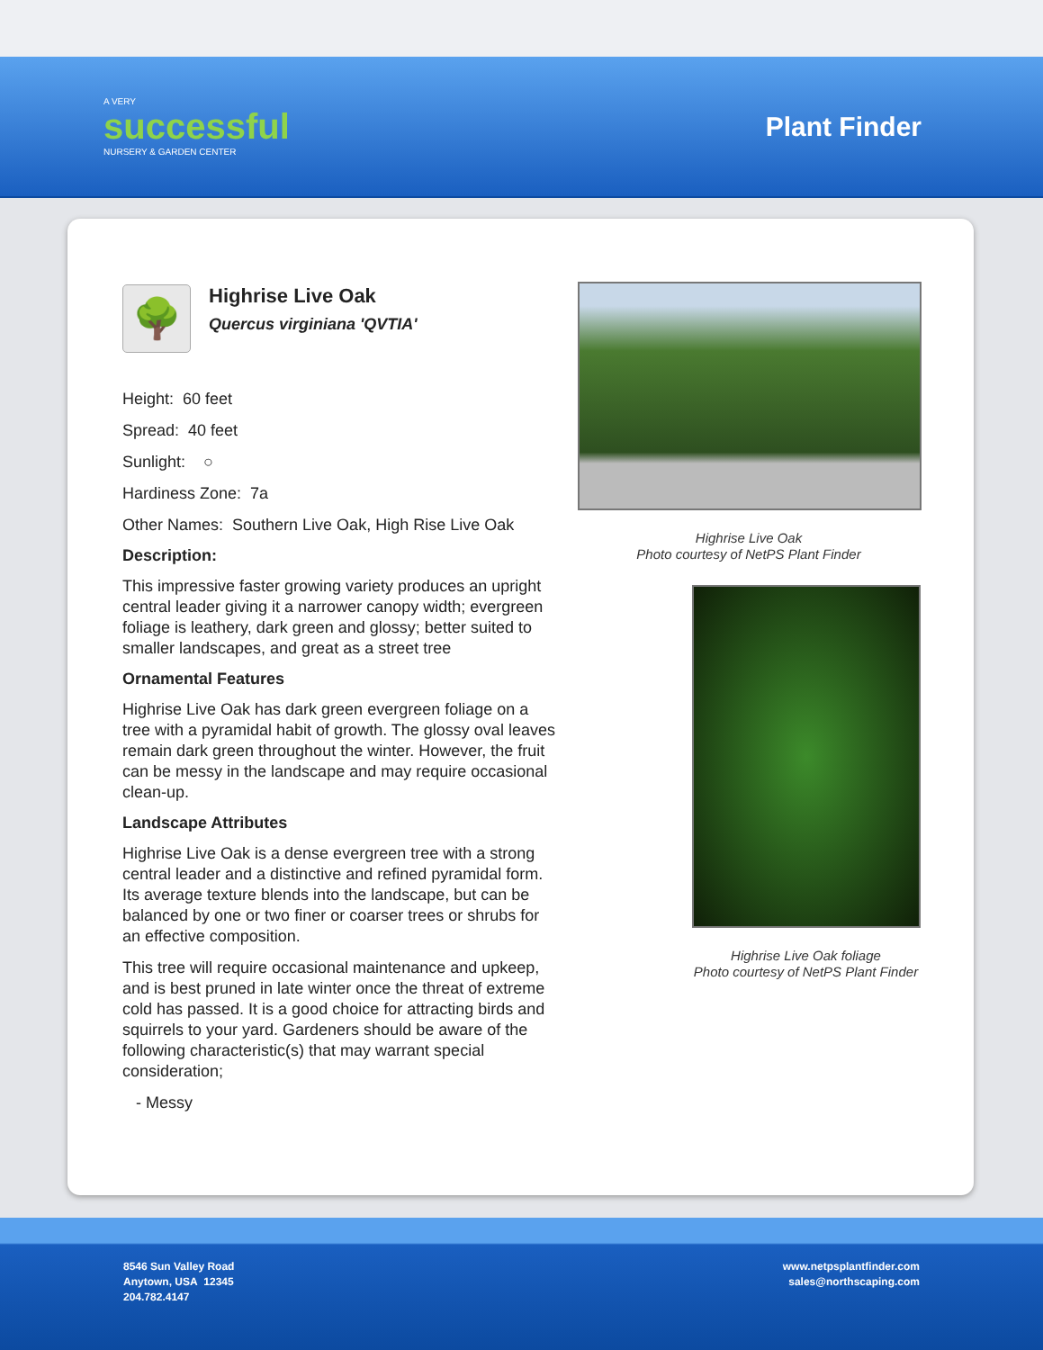A VERY
successful
NURSERY & GARDEN CENTER
Plant Finder
🌳
Highrise Live Oak
Quercus virginiana 'QVTIA'
Height: 60 feet
Spread: 40 feet
Sunlight: ○
Hardiness Zone: 7a
Other Names: Southern Live Oak, High Rise Live Oak
Description:
This impressive faster growing variety produces an upright central leader giving it a narrower canopy width; evergreen foliage is leathery, dark green and glossy; better suited to smaller landscapes, and great as a street tree
Ornamental Features
Highrise Live Oak has dark green evergreen foliage on a tree with a pyramidal habit of growth. The glossy oval leaves remain dark green throughout the winter. However, the fruit can be messy in the landscape and may require occasional clean-up.
Landscape Attributes
Highrise Live Oak is a dense evergreen tree with a strong central leader and a distinctive and refined pyramidal form. Its average texture blends into the landscape, but can be balanced by one or two finer or coarser trees or shrubs for an effective composition.
This tree will require occasional maintenance and upkeep, and is best pruned in late winter once the threat of extreme cold has passed. It is a good choice for attracting birds and squirrels to your yard. Gardeners should be aware of the following characteristic(s) that may warrant special consideration;
- Messy
Highrise Live Oak
Photo courtesy of NetPS Plant Finder
Highrise Live Oak foliage
Photo courtesy of NetPS Plant Finder
8546 Sun Valley Road
Anytown, USA 12345
204.782.4147
www.netpsplantfinder.com
sales@northscaping.com